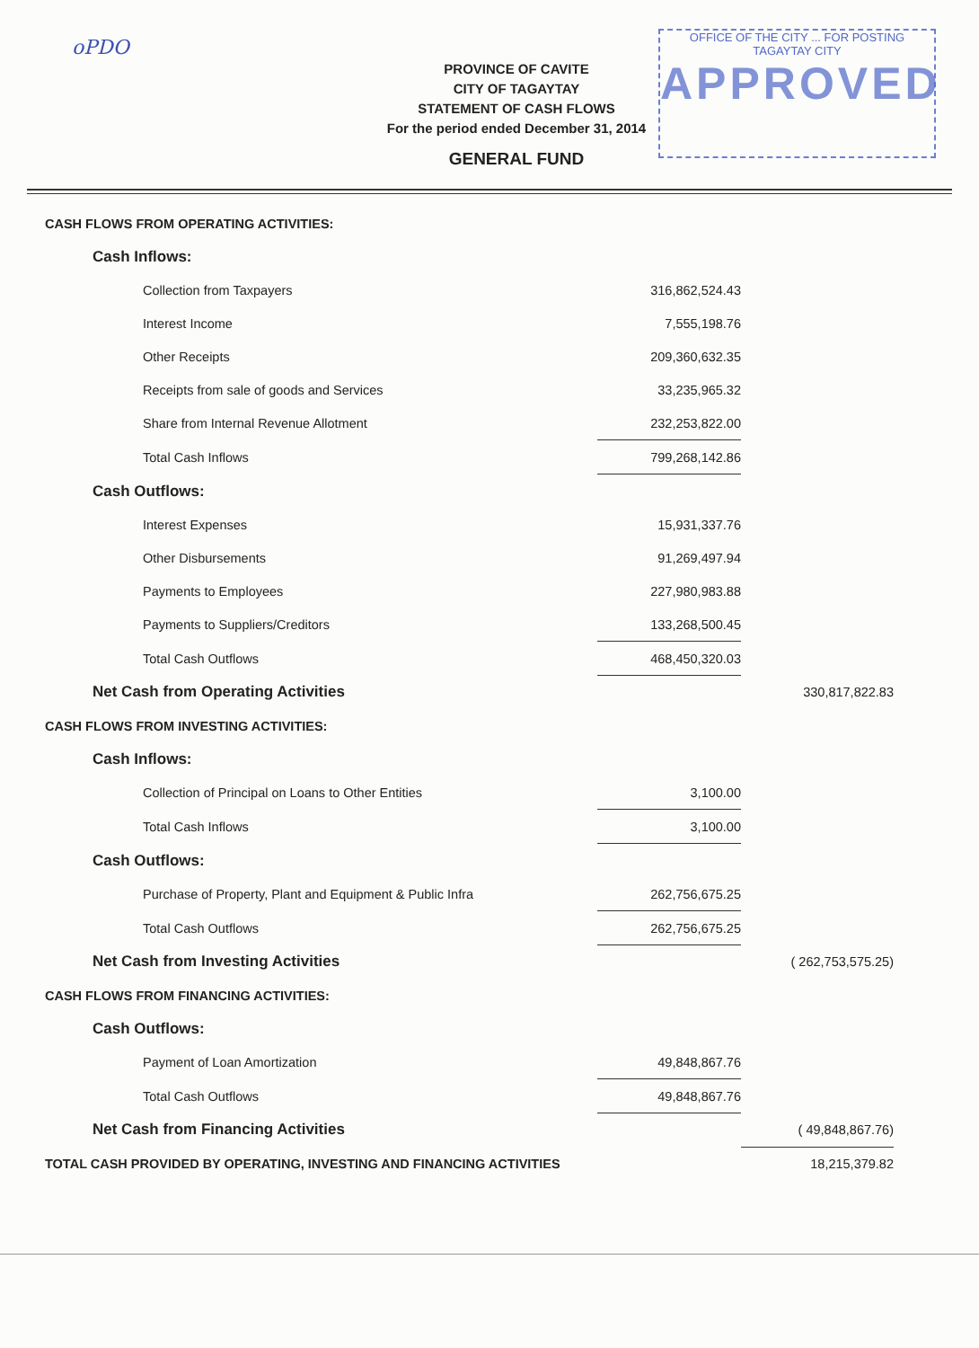oPDO
OFFICE OF THE CITY ... FOR POSTING
TAGAYTAY CITY
APPROVED
PROVINCE OF CAVITE
CITY OF TAGAYTAY
STATEMENT OF CASH FLOWS
For the period ended December 31, 2014
GENERAL FUND
| CASH FLOWS FROM OPERATING ACTIVITIES: | | |
| Cash Inflows: | | |
| Collection from Taxpayers | 316,862,524.43 | |
| Interest Income | 7,555,198.76 | |
| Other Receipts | 209,360,632.35 | |
| Receipts from sale of goods and Services | 33,235,965.32 | |
| Share from Internal Revenue Allotment | 232,253,822.00 | |
| Total Cash Inflows | 799,268,142.86 | |
| Cash Outflows: | | |
| Interest Expenses | 15,931,337.76 | |
| Other Disbursements | 91,269,497.94 | |
| Payments to Employees | 227,980,983.88 | |
| Payments to Suppliers/Creditors | 133,268,500.45 | |
| Total Cash Outflows | 468,450,320.03 | |
| Net Cash from Operating Activities | | 330,817,822.83 |
| CASH FLOWS FROM INVESTING ACTIVITIES: | | |
| Cash Inflows: | | |
| Collection of Principal on Loans to Other Entities | 3,100.00 | |
| Total Cash Inflows | 3,100.00 | |
| Cash Outflows: | | |
| Purchase of Property, Plant and Equipment & Public Infra | 262,756,675.25 | |
| Total Cash Outflows | 262,756,675.25 | |
| Net Cash from Investing Activities | | ( 262,753,575.25) |
| CASH FLOWS FROM FINANCING ACTIVITIES: | | |
| Cash Outflows: | | |
| Payment of Loan Amortization | 49,848,867.76 | |
| Total Cash Outflows | 49,848,867.76 | |
| Net Cash from Financing Activities | | ( 49,848,867.76) |
| TOTAL CASH PROVIDED BY OPERATING, INVESTING AND FINANCING ACTIVITIES | | 18,215,379.82 |